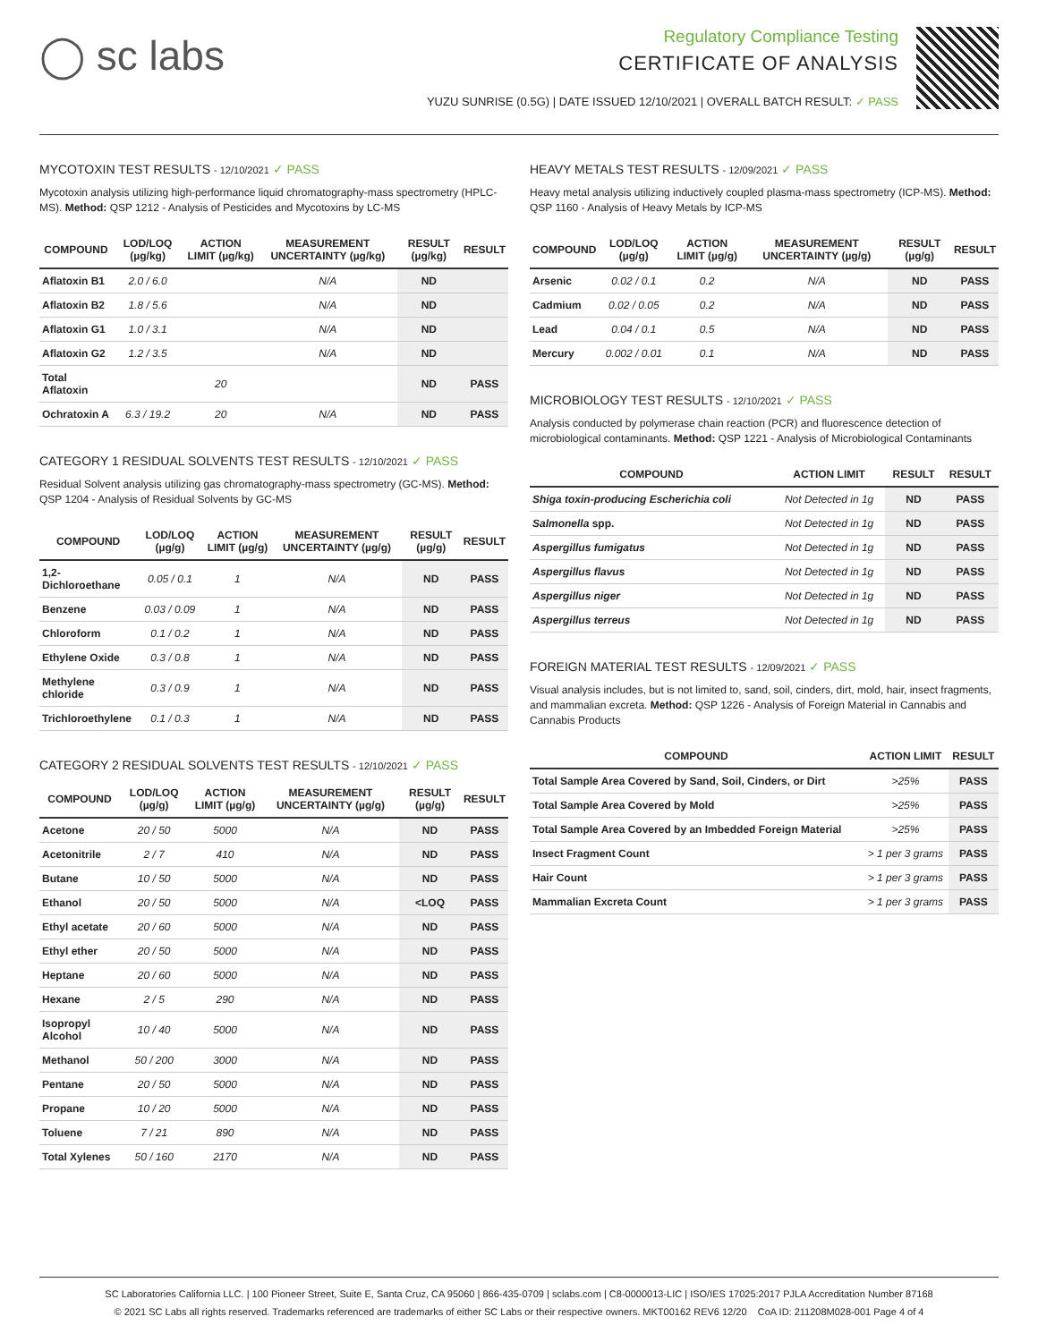◯ sc labs
Regulatory Compliance Testing
CERTIFICATE OF ANALYSIS
YUZU SUNRISE (0.5G) | DATE ISSUED 12/10/2021 | OVERALL BATCH RESULT: ✓ PASS
MYCOTOXIN TEST RESULTS - 12/10/2021 ✓ PASS
Mycotoxin analysis utilizing high-performance liquid chromatography-mass spectrometry (HPLC-MS). Method: QSP 1212 - Analysis of Pesticides and Mycotoxins by LC-MS
| COMPOUND | LOD/LOQ (µg/kg) | ACTION LIMIT (µg/kg) | MEASUREMENT UNCERTAINTY (µg/kg) | RESULT (µg/kg) | RESULT |
| --- | --- | --- | --- | --- | --- |
| Aflatoxin B1 | 2.0 / 6.0 | | N/A | ND | |
| Aflatoxin B2 | 1.8 / 5.6 | | N/A | ND | |
| Aflatoxin G1 | 1.0 / 3.1 | | N/A | ND | |
| Aflatoxin G2 | 1.2 / 3.5 | | N/A | ND | |
| Total Aflatoxin | | 20 | | ND | PASS |
| Ochratoxin A | 6.3 / 19.2 | 20 | N/A | ND | PASS |
CATEGORY 1 RESIDUAL SOLVENTS TEST RESULTS - 12/10/2021 ✓ PASS
Residual Solvent analysis utilizing gas chromatography-mass spectrometry (GC-MS). Method: QSP 1204 - Analysis of Residual Solvents by GC-MS
| COMPOUND | LOD/LOQ (µg/g) | ACTION LIMIT (µg/g) | MEASUREMENT UNCERTAINTY (µg/g) | RESULT (µg/g) | RESULT |
| --- | --- | --- | --- | --- | --- |
| 1,2-Dichloroethane | 0.05 / 0.1 | 1 | N/A | ND | PASS |
| Benzene | 0.03 / 0.09 | 1 | N/A | ND | PASS |
| Chloroform | 0.1 / 0.2 | 1 | N/A | ND | PASS |
| Ethylene Oxide | 0.3 / 0.8 | 1 | N/A | ND | PASS |
| Methylene chloride | 0.3 / 0.9 | 1 | N/A | ND | PASS |
| Trichloroethylene | 0.1 / 0.3 | 1 | N/A | ND | PASS |
CATEGORY 2 RESIDUAL SOLVENTS TEST RESULTS - 12/10/2021 ✓ PASS
| COMPOUND | LOD/LOQ (µg/g) | ACTION LIMIT (µg/g) | MEASUREMENT UNCERTAINTY (µg/g) | RESULT (µg/g) | RESULT |
| --- | --- | --- | --- | --- | --- |
| Acetone | 20 / 50 | 5000 | N/A | ND | PASS |
| Acetonitrile | 2 / 7 | 410 | N/A | ND | PASS |
| Butane | 10 / 50 | 5000 | N/A | ND | PASS |
| Ethanol | 20 / 50 | 5000 | N/A | <LOQ | PASS |
| Ethyl acetate | 20 / 60 | 5000 | N/A | ND | PASS |
| Ethyl ether | 20 / 50 | 5000 | N/A | ND | PASS |
| Heptane | 20 / 60 | 5000 | N/A | ND | PASS |
| Hexane | 2 / 5 | 290 | N/A | ND | PASS |
| Isopropyl Alcohol | 10 / 40 | 5000 | N/A | ND | PASS |
| Methanol | 50 / 200 | 3000 | N/A | ND | PASS |
| Pentane | 20 / 50 | 5000 | N/A | ND | PASS |
| Propane | 10 / 20 | 5000 | N/A | ND | PASS |
| Toluene | 7 / 21 | 890 | N/A | ND | PASS |
| Total Xylenes | 50 / 160 | 2170 | N/A | ND | PASS |
HEAVY METALS TEST RESULTS - 12/09/2021 ✓ PASS
Heavy metal analysis utilizing inductively coupled plasma-mass spectrometry (ICP-MS). Method: QSP 1160 - Analysis of Heavy Metals by ICP-MS
| COMPOUND | LOD/LOQ (µg/g) | ACTION LIMIT (µg/g) | MEASUREMENT UNCERTAINTY (µg/g) | RESULT (µg/g) | RESULT |
| --- | --- | --- | --- | --- | --- |
| Arsenic | 0.02 / 0.1 | 0.2 | N/A | ND | PASS |
| Cadmium | 0.02 / 0.05 | 0.2 | N/A | ND | PASS |
| Lead | 0.04 / 0.1 | 0.5 | N/A | ND | PASS |
| Mercury | 0.002 / 0.01 | 0.1 | N/A | ND | PASS |
MICROBIOLOGY TEST RESULTS - 12/10/2021 ✓ PASS
Analysis conducted by polymerase chain reaction (PCR) and fluorescence detection of microbiological contaminants. Method: QSP 1221 - Analysis of Microbiological Contaminants
| COMPOUND | ACTION LIMIT | RESULT | RESULT |
| --- | --- | --- | --- |
| Shiga toxin-producing Escherichia coli | Not Detected in 1g | ND | PASS |
| Salmonella spp. | Not Detected in 1g | ND | PASS |
| Aspergillus fumigatus | Not Detected in 1g | ND | PASS |
| Aspergillus flavus | Not Detected in 1g | ND | PASS |
| Aspergillus niger | Not Detected in 1g | ND | PASS |
| Aspergillus terreus | Not Detected in 1g | ND | PASS |
FOREIGN MATERIAL TEST RESULTS - 12/09/2021 ✓ PASS
Visual analysis includes, but is not limited to, sand, soil, cinders, dirt, mold, hair, insect fragments, and mammalian excreta. Method: QSP 1226 - Analysis of Foreign Material in Cannabis and Cannabis Products
| COMPOUND | ACTION LIMIT | RESULT |
| --- | --- | --- |
| Total Sample Area Covered by Sand, Soil, Cinders, or Dirt | >25% | PASS |
| Total Sample Area Covered by Mold | >25% | PASS |
| Total Sample Area Covered by an Imbedded Foreign Material | >25% | PASS |
| Insect Fragment Count | > 1 per 3 grams | PASS |
| Hair Count | > 1 per 3 grams | PASS |
| Mammalian Excreta Count | > 1 per 3 grams | PASS |
SC Laboratories California LLC. | 100 Pioneer Street, Suite E, Santa Cruz, CA 95060 | 866-435-0709 | sclabs.com | C8-0000013-LIC | ISO/IES 17025:2017 PJLA Accreditation Number 87168
© 2021 SC Labs all rights reserved. Trademarks referenced are trademarks of either SC Labs or their respective owners. MKT00162 REV6 12/20 CoA ID: 211208M028-001 Page 4 of 4